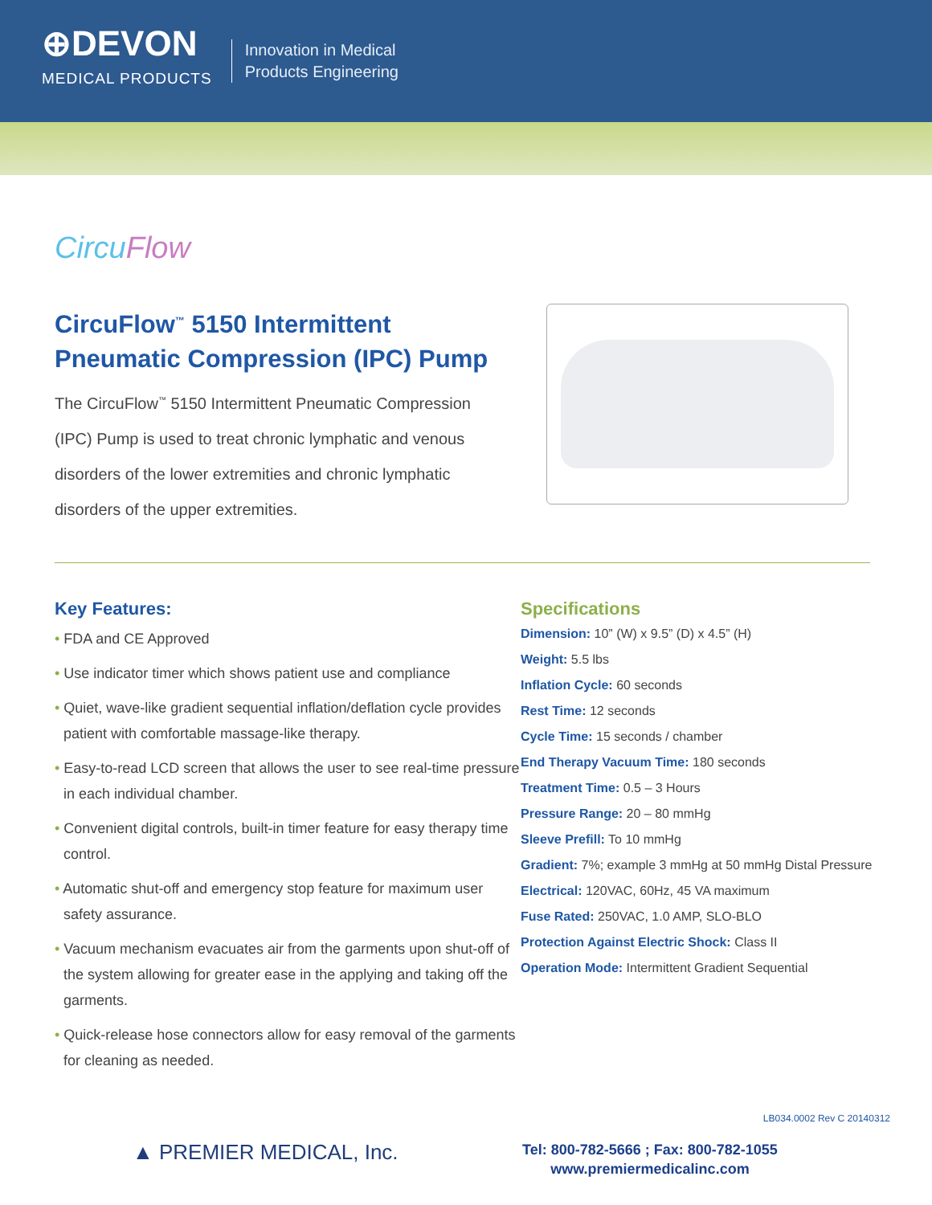⊕DEVON
MEDICAL PRODUCTS
Innovation in Medical
Products Engineering
CircuFlow
CircuFlow<sup>™</sup> 5150 Intermittent Pneumatic Compression (IPC) Pump
The CircuFlow<sup>™</sup> 5150 Intermittent Pneumatic Compression (IPC) Pump is used to treat chronic lymphatic and venous disorders of the lower extremities and chronic lymphatic disorders of the upper extremities.
Key Features:
• FDA and CE Approved
• Use indicator timer which shows patient use and compliance
• Quiet, wave-like gradient sequential inflation/deflation cycle provides patient with comfortable massage-like therapy.
• Easy-to-read LCD screen that allows the user to see real-time pressure in each individual chamber.
• Convenient digital controls, built-in timer feature for easy therapy time control.
• Automatic shut-off and emergency stop feature for maximum user safety assurance.
• Vacuum mechanism evacuates air from the garments upon shut-off of the system allowing for greater ease in the applying and taking off the garments.
• Quick-release hose connectors allow for easy removal of the garments for cleaning as needed.
Specifications
Dimension: 10” (W) x 9.5” (D) x 4.5” (H)
Weight: 5.5 lbs
Inflation Cycle: 60 seconds
Rest Time: 12 seconds
Cycle Time: 15 seconds / chamber
End Therapy Vacuum Time: 180 seconds
Treatment Time: 0.5 – 3 Hours
Pressure Range: 20 – 80 mmHg
Sleeve Prefill: To 10 mmHg
Gradient: 7%; example 3 mmHg at 50 mmHg Distal Pressure
Electrical: 120VAC, 60Hz, 45 VA maximum
Fuse Rated: 250VAC, 1.0 AMP, SLO-BLO
Protection Against Electric Shock: Class II
Operation Mode: Intermittent Gradient Sequential
LB034.0002 Rev C 20140312
▲ PREMIER MEDICAL, Inc.
Tel: 800-782-5666 ; Fax: 800-782-1055
www.premiermedicalinc.com